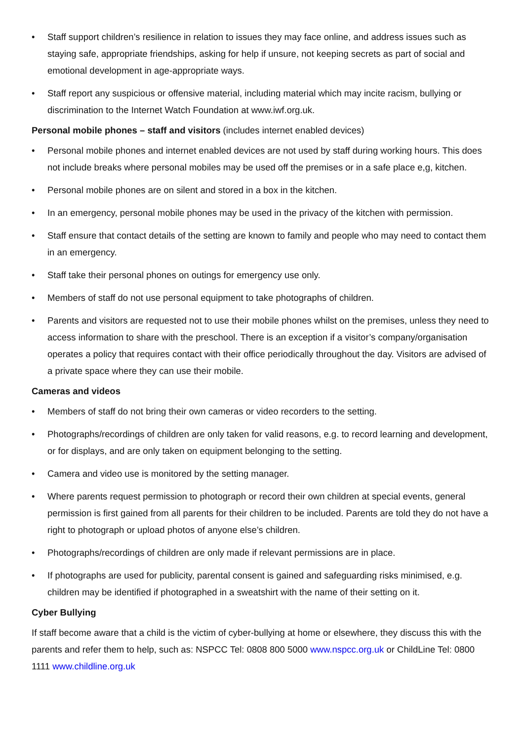• Staff support children’s resilience in relation to issues they may face online, and address issues such as staying safe, appropriate friendships, asking for help if unsure, not keeping secrets as part of social and emotional development in age-appropriate ways.
• Staff report any suspicious or offensive material, including material which may incite racism, bullying or discrimination to the Internet Watch Foundation at www.iwf.org.uk.
Personal mobile phones – staff and visitors (includes internet enabled devices)
• Personal mobile phones and internet enabled devices are not used by staff during working hours. This does not include breaks where personal mobiles may be used off the premises or in a safe place e,g, kitchen.
• Personal mobile phones are on silent and stored in a box in the kitchen.
• In an emergency, personal mobile phones may be used in the privacy of the kitchen with permission.
• Staff ensure that contact details of the setting are known to family and people who may need to contact them in an emergency.
• Staff take their personal phones on outings for emergency use only.
• Members of staff do not use personal equipment to take photographs of children.
• Parents and visitors are requested not to use their mobile phones whilst on the premises, unless they need to access information to share with the preschool. There is an exception if a visitor’s company/organisation operates a policy that requires contact with their office periodically throughout the day. Visitors are advised of a private space where they can use their mobile.
Cameras and videos
• Members of staff do not bring their own cameras or video recorders to the setting.
• Photographs/recordings of children are only taken for valid reasons, e.g. to record learning and development, or for displays, and are only taken on equipment belonging to the setting.
• Camera and video use is monitored by the setting manager.
• Where parents request permission to photograph or record their own children at special events, general permission is first gained from all parents for their children to be included. Parents are told they do not have a right to photograph or upload photos of anyone else’s children.
• Photographs/recordings of children are only made if relevant permissions are in place.
• If photographs are used for publicity, parental consent is gained and safeguarding risks minimised, e.g. children may be identified if photographed in a sweatshirt with the name of their setting on it.
Cyber Bullying
If staff become aware that a child is the victim of cyber-bullying at home or elsewhere, they discuss this with the parents and refer them to help, such as: NSPCC Tel: 0808 800 5000 www.nspcc.org.uk or ChildLine Tel: 0800 1111 www.childline.org.uk